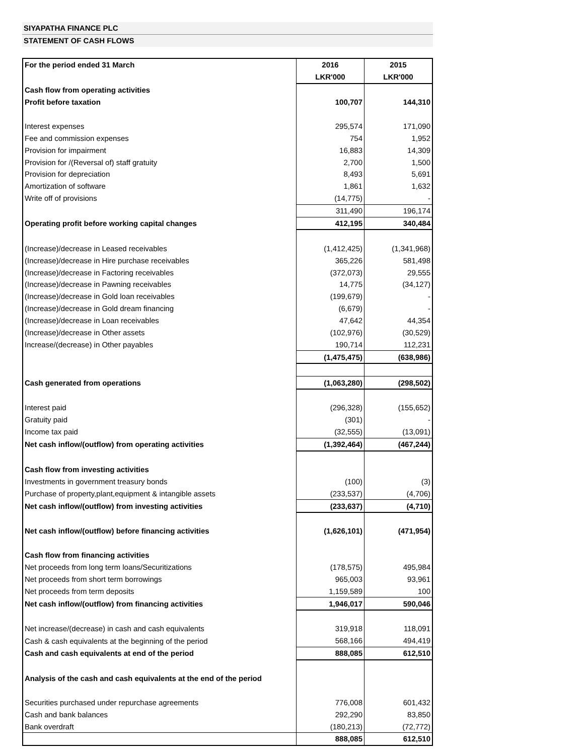SIYAPATHA FINANCE PLC
STATEMENT OF CASH FLOWS
| For the period ended 31 March | 2016 | 2015 |
| | LKR'000 | LKR'000 |
| Cash flow from operating activities | | |
| Profit before taxation | 100,707 | 144,310 |
| Interest expenses | 295,574 | 171,090 |
| Fee and commission expenses | 754 | 1,952 |
| Provision for impairment | 16,883 | 14,309 |
| Provision for /(Reversal of) staff gratuity | 2,700 | 1,500 |
| Provision for depreciation | 8,493 | 5,691 |
| Amortization of software | 1,861 | 1,632 |
| Write off of provisions | (14,775) | - |
| | 311,490 | 196,174 |
| Operating profit before working capital changes | 412,195 | 340,484 |
| (Increase)/decrease in Leased receivables | (1,412,425) | (1,341,968) |
| (Increase)/decrease in Hire purchase receivables | 365,226 | 581,498 |
| (Increase)/decrease in Factoring receivables | (372,073) | 29,555 |
| (Increase)/decrease in Pawning receivables | 14,775 | (34,127) |
| (Increase)/decrease in Gold loan receivables | (199,679) | - |
| (Increase)/decrease in Gold dream financing | (6,679) | - |
| (Increase)/decrease in Loan receivables | 47,642 | 44,354 |
| (Increase)/decrease in Other assets | (102,976) | (30,529) |
| Increase/(decrease) in Other payables | 190,714 | 112,231 |
| | (1,475,475) | (638,986) |
| Cash generated from operations | (1,063,280) | (298,502) |
| Interest paid | (296,328) | (155,652) |
| Gratuity paid | (301) | - |
| Income tax paid | (32,555) | (13,091) |
| Net cash inflow/(outflow) from operating activities | (1,392,464) | (467,244) |
| Cash flow from investing activities | | |
| Investments in government treasury bonds | (100) | (3) |
| Purchase of property,plant,equipment & intangible assets | (233,537) | (4,706) |
| Net cash inflow/(outflow) from investing activities | (233,637) | (4,710) |
| Net cash inflow/(outflow) before financing activities | (1,626,101) | (471,954) |
| Cash flow from financing activities | | |
| Net proceeds from long term loans/Securitizations | (178,575) | 495,984 |
| Net proceeds from short term borrowings | 965,003 | 93,961 |
| Net proceeds from term deposits | 1,159,589 | 100 |
| Net cash inflow/(outflow) from financing activities | 1,946,017 | 590,046 |
| Net increase/(decrease) in cash and cash equivalents | 319,918 | 118,091 |
| Cash & cash equivalents at the beginning of the period | 568,166 | 494,419 |
| Cash and cash equivalents at end of the period | 888,085 | 612,510 |
| Analysis of the cash and cash equivalents at the end of the period | | |
| Securities purchased under repurchase agreements | 776,008 | 601,432 |
| Cash and bank balances | 292,290 | 83,850 |
| Bank overdraft | (180,213) | (72,772) |
| | 888,085 | 612,510 |